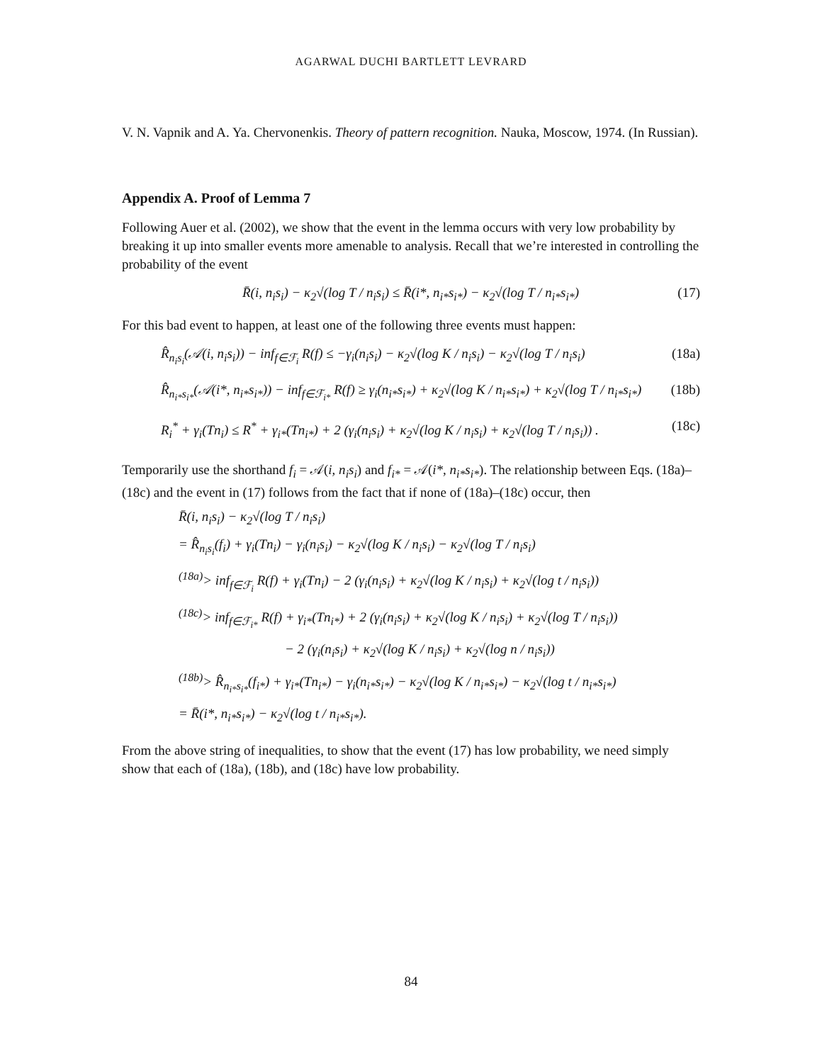AGARWAL DUCHI BARTLETT LEVRARD
V. N. Vapnik and A. Ya. Chervonenkis. Theory of pattern recognition. Nauka, Moscow, 1974. (In Russian).
Appendix A. Proof of Lemma 7
Following Auer et al. (2002), we show that the event in the lemma occurs with very low probability by breaking it up into smaller events more amenable to analysis. Recall that we’re interested in controlling the probability of the event
R̄(i, n<sub>i</sub>s<sub>i</sub>) − κ<sub>2</sub>√(log T / n<sub>i</sub>s<sub>i</sub>) ≤ R̄(i*, n<sub>i*</sub>s<sub>i*</sub>) − κ<sub>2</sub>√(log T / n<sub>i*</sub>s<sub>i*</sub>) (17)
For this bad event to happen, at least one of the following three events must happen:
R̂<sub>n<sub>i</sub>s<sub>i</sub></sub>(𝒜(i, n<sub>i</sub>s<sub>i</sub>)) − inf<sub>f∈ℱ<sub>i</sub></sub> R(f) ≤ −γ<sub>i</sub>(n<sub>i</sub>s<sub>i</sub>) − κ<sub>2</sub>√(log K / n<sub>i</sub>s<sub>i</sub>) − κ<sub>2</sub>√(log T / n<sub>i</sub>s<sub>i</sub>) (18a)
R̂<sub>n<sub>i*</sub>s<sub>i*</sub></sub>(𝒜(i*, n<sub>i*</sub>s<sub>i*</sub>)) − inf<sub>f∈ℱ<sub>i*</sub></sub> R(f) ≥ γ<sub>i</sub>(n<sub>i*</sub>s<sub>i*</sub>) + κ<sub>2</sub>√(log K / n<sub>i*</sub>s<sub>i*</sub>) + κ<sub>2</sub>√(log T / n<sub>i*</sub>s<sub>i*</sub>) (18b)
R<sub>i</sub><sup>*</sup> + γ<sub>i</sub>(Tn<sub>i</sub>) ≤ R<sup>*</sup> + γ<sub>i*</sub>(Tn<sub>i*</sub>) + 2 (γ<sub>i</sub>(n<sub>i</sub>s<sub>i</sub>) + κ<sub>2</sub>√(log K / n<sub>i</sub>s<sub>i</sub>) + κ<sub>2</sub>√(log T / n<sub>i</sub>s<sub>i</sub>)) . (18c)
Temporarily use the shorthand f<sub>i</sub> = 𝒜(i, n<sub>i</sub>s<sub>i</sub>) and f<sub>i*</sub> = 𝒜(i*, n<sub>i*</sub>s<sub>i*</sub>). The relationship between Eqs. (18a)–(18c) and the event in (17) follows from the fact that if none of (18a)–(18c) occur, then
R̄(i, n<sub>i</sub>s<sub>i</sub>) − κ<sub>2</sub>√(log T / n<sub>i</sub>s<sub>i</sub>)
= R̂<sub>n<sub>i</sub>s<sub>i</sub></sub>(f<sub>i</sub>) + γ<sub>i</sub>(Tn<sub>i</sub>) − γ<sub>i</sub>(n<sub>i</sub>s<sub>i</sub>) − κ<sub>2</sub>√(log K / n<sub>i</sub>s<sub>i</sub>) − κ<sub>2</sub>√(log T / n<sub>i</sub>s<sub>i</sub>)
<sup>(18a)</sup>> inf<sub>f∈ℱ<sub>i</sub></sub> R(f) + γ<sub>i</sub>(Tn<sub>i</sub>) − 2 (γ<sub>i</sub>(n<sub>i</sub>s<sub>i</sub>) + κ<sub>2</sub>√(log K / n<sub>i</sub>s<sub>i</sub>) + κ<sub>2</sub>√(log t / n<sub>i</sub>s<sub>i</sub>))
<sup>(18c)</sup>> inf<sub>f∈ℱ<sub>i*</sub></sub> R(f) + γ<sub>i*</sub>(Tn<sub>i*</sub>) + 2 (γ<sub>i</sub>(n<sub>i</sub>s<sub>i</sub>) + κ<sub>2</sub>√(log K / n<sub>i</sub>s<sub>i</sub>) + κ<sub>2</sub>√(log T / n<sub>i</sub>s<sub>i</sub>))
− 2 (γ<sub>i</sub>(n<sub>i</sub>s<sub>i</sub>) + κ<sub>2</sub>√(log K / n<sub>i</sub>s<sub>i</sub>) + κ<sub>2</sub>√(log n / n<sub>i</sub>s<sub>i</sub>))
<sup>(18b)</sup>> R̂<sub>n<sub>i*</sub>s<sub>i*</sub></sub>(f<sub>i*</sub>) + γ<sub>i*</sub>(Tn<sub>i*</sub>) − γ<sub>i</sub>(n<sub>i*</sub>s<sub>i*</sub>) − κ<sub>2</sub>√(log K / n<sub>i*</sub>s<sub>i*</sub>) − κ<sub>2</sub>√(log t / n<sub>i*</sub>s<sub>i*</sub>)
= R̄(i*, n<sub>i*</sub>s<sub>i*</sub>) − κ<sub>2</sub>√(log t / n<sub>i*</sub>s<sub>i*</sub>).
From the above string of inequalities, to show that the event (17) has low probability, we need simply show that each of (18a), (18b), and (18c) have low probability.
84